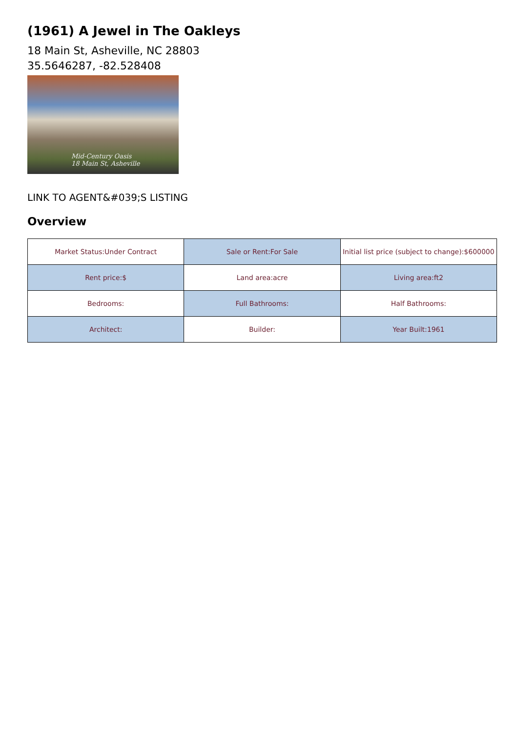(1961) A Jewel in The Oakleys
18 Main St, Asheville, NC 28803
35.5646287, -82.528408
Mid-Century Oasis
18 Main St, Asheville
LINK TO AGENT&#039;S LISTING
Overview
| Market Status:Under Contract | Sale or Rent:For Sale | Initial list price (subject to change):$600000 |
| Rent price:$ | Land area:acre | Living area:ft2 |
| Bedrooms: | Full Bathrooms: | Half Bathrooms: |
| Architect: | Builder: | Year Built:1961 |